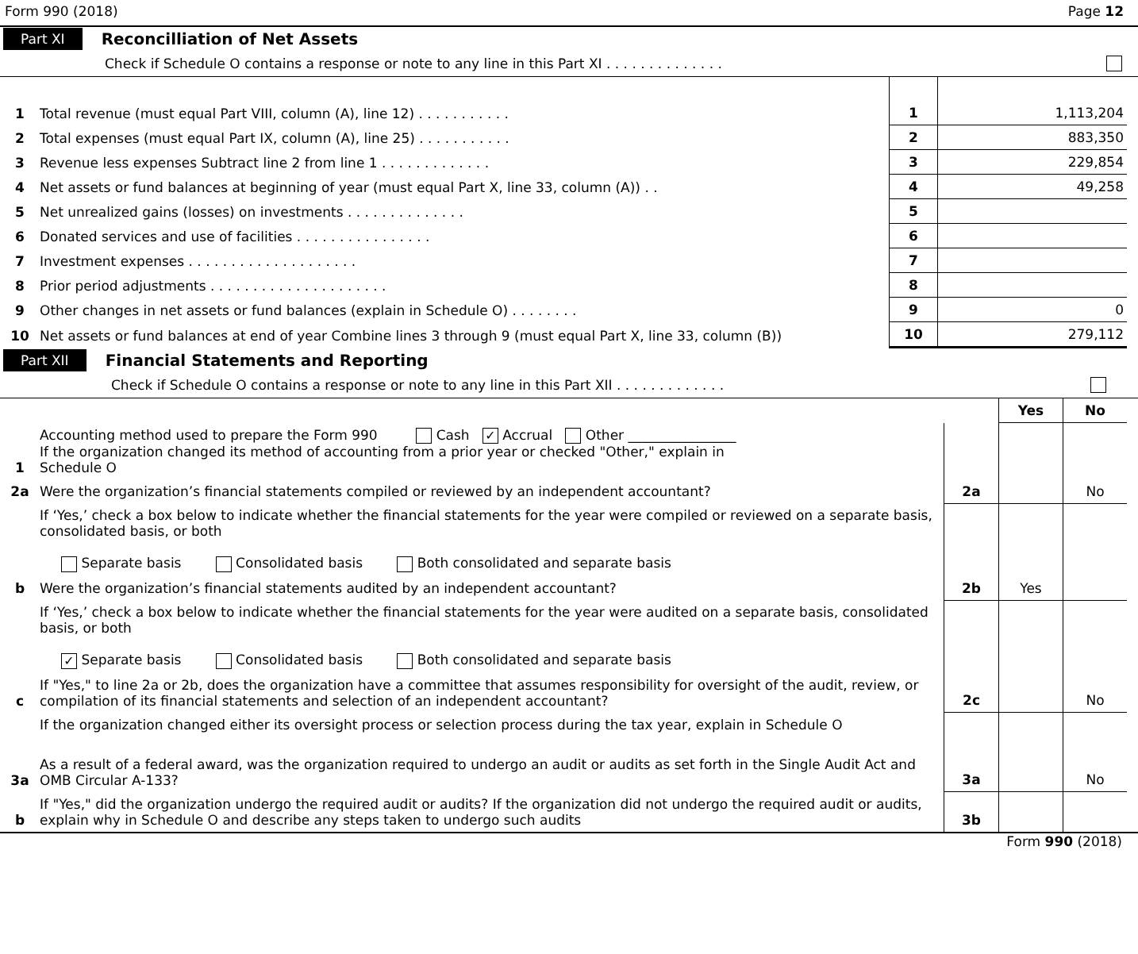Form 990 (2018) Page 12
Part XI Reconcilliation of Net Assets
Check if Schedule O contains a response or note to any line in this Part XI . . . . . . . . . . . . . .
| 1 | Total revenue (must equal Part VIII, column (A), line 12) . . . . . . . . . . . | 1 | 1,113,204 |
| 2 | Total expenses (must equal Part IX, column (A), line 25) . . . . . . . . . . . | 2 | 883,350 |
| 3 | Revenue less expenses Subtract line 2 from line 1 . . . . . . . . . . . . . | 3 | 229,854 |
| 4 | Net assets or fund balances at beginning of year (must equal Part X, line 33, column (A)) . . | 4 | 49,258 |
| 5 | Net unrealized gains (losses) on investments . . . . . . . . . . . . . . | 5 | |
| 6 | Donated services and use of facilities . . . . . . . . . . . . . . . . | 6 | |
| 7 | Investment expenses . . . . . . . . . . . . . . . . . . . . | 7 | |
| 8 | Prior period adjustments . . . . . . . . . . . . . . . . . . . . . | 8 | |
| 9 | Other changes in net assets or fund balances (explain in Schedule O) . . . . . . . . | 9 | 0 |
| 10 | Net assets or fund balances at end of year Combine lines 3 through 9 (must equal Part X, line 33, column (B)) | 10 | 279,112 |
Part XII Financial Statements and Reporting
Check if Schedule O contains a response or note to any line in this Part XII . . . . . . . . . . . . .
| | | | Yes | No |
| 1 | Accounting method used to prepare the Form 990 Cash ✓ Accrual Other ________________ If the organization changed its method of accounting from a prior year or checked "Other," explain in Schedule O | | | |
| 2a | Were the organization’s financial statements compiled or reviewed by an independent accountant? | 2a | | No |
| | If ‘Yes,’ check a box below to indicate whether the financial statements for the year were compiled or reviewed on a separate basis, consolidated basis, or both Separate basis Consolidated basis Both consolidated and separate basis | | | |
| b | Were the organization’s financial statements audited by an independent accountant? | 2b | Yes | |
| | If ‘Yes,’ check a box below to indicate whether the financial statements for the year were audited on a separate basis, consolidated basis, or both ✓ Separate basis Consolidated basis Both consolidated and separate basis | | | |
| c | If "Yes," to line 2a or 2b, does the organization have a committee that assumes responsibility for oversight of the audit, review, or compilation of its financial statements and selection of an independent accountant? | 2c | | No |
| | If the organization changed either its oversight process or selection process during the tax year, explain in Schedule O | | | |
| 3a | As a result of a federal award, was the organization required to undergo an audit or audits as set forth in the Single Audit Act and OMB Circular A-133? | 3a | | No |
| b | If "Yes," did the organization undergo the required audit or audits? If the organization did not undergo the required audit or audits, explain why in Schedule O and describe any steps taken to undergo such audits | 3b | | |
Form 990 (2018)